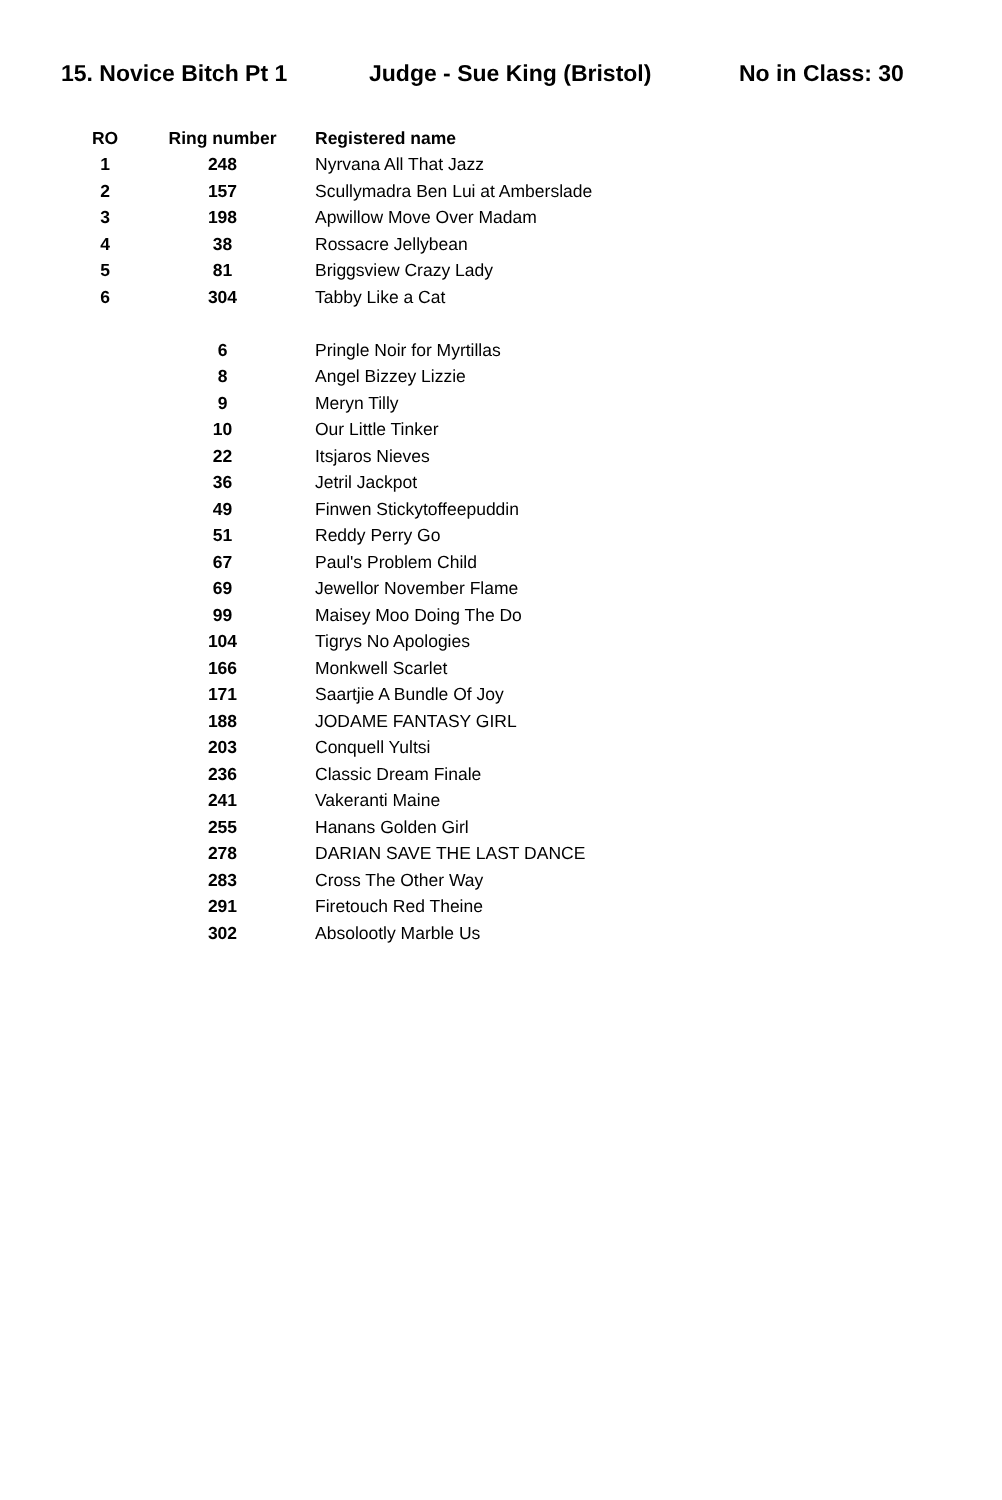15. Novice Bitch Pt 1 Judge - Sue King (Bristol) No in Class: 30
| RO | Ring number | Registered name |
| --- | --- | --- |
| 1 | 248 | Nyrvana All That Jazz |
| 2 | 157 | Scullymadra Ben Lui at Amberslade |
| 3 | 198 | Apwillow Move Over Madam |
| 4 | 38 | Rossacre Jellybean |
| 5 | 81 | Briggsview Crazy Lady |
| 6 | 304 | Tabby Like a Cat |
| | 6 | Pringle Noir for Myrtillas |
| | 8 | Angel Bizzey Lizzie |
| | 9 | Meryn Tilly |
| | 10 | Our Little Tinker |
| | 22 | Itsjaros Nieves |
| | 36 | Jetril Jackpot |
| | 49 | Finwen Stickytoffeepuddin |
| | 51 | Reddy Perry Go |
| | 67 | Paul's Problem Child |
| | 69 | Jewellor November Flame |
| | 99 | Maisey Moo Doing The Do |
| | 104 | Tigrys No Apologies |
| | 166 | Monkwell Scarlet |
| | 171 | Saartjie A Bundle Of Joy |
| | 188 | JODAME FANTASY GIRL |
| | 203 | Conquell Yultsi |
| | 236 | Classic Dream Finale |
| | 241 | Vakeranti Maine |
| | 255 | Hanans Golden Girl |
| | 278 | DARIAN SAVE THE LAST DANCE |
| | 283 | Cross The Other Way |
| | 291 | Firetouch Red Theine |
| | 302 | Absolootly Marble Us |